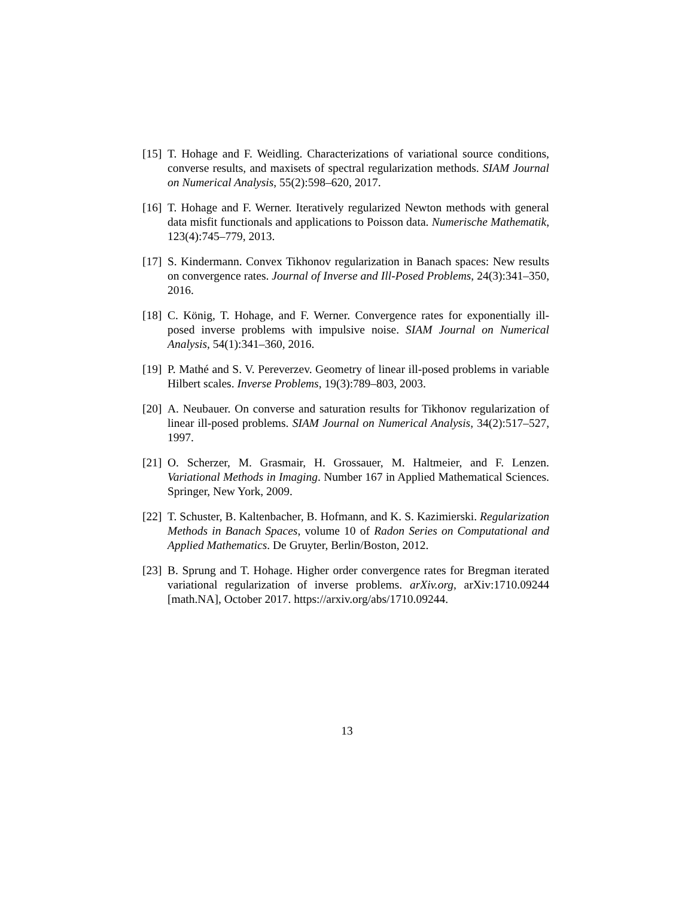[15]
T. Hohage and F. Weidling. Characterizations of variational source conditions, converse results, and maxisets of spectral regularization methods. SIAM Journal on Numerical Analysis, 55(2):598–620, 2017.
[16]
T. Hohage and F. Werner. Iteratively regularized Newton methods with general data misfit functionals and applications to Poisson data. Numerische Mathematik, 123(4):745–779, 2013.
[17]
S. Kindermann. Convex Tikhonov regularization in Banach spaces: New results on convergence rates. Journal of Inverse and Ill-Posed Problems, 24(3):341–350, 2016.
[18]
C. König, T. Hohage, and F. Werner. Convergence rates for exponentially ill-posed inverse problems with impulsive noise. SIAM Journal on Numerical Analysis, 54(1):341–360, 2016.
[19]
P. Mathé and S. V. Pereverzev. Geometry of linear ill-posed problems in variable Hilbert scales. Inverse Problems, 19(3):789–803, 2003.
[20]
A. Neubauer. On converse and saturation results for Tikhonov regularization of linear ill-posed problems. SIAM Journal on Numerical Analysis, 34(2):517–527, 1997.
[21]
O. Scherzer, M. Grasmair, H. Grossauer, M. Haltmeier, and F. Lenzen. Variational Methods in Imaging. Number 167 in Applied Mathematical Sciences. Springer, New York, 2009.
[22]
T. Schuster, B. Kaltenbacher, B. Hofmann, and K. S. Kazimierski. Regularization Methods in Banach Spaces, volume 10 of Radon Series on Computational and Applied Mathematics. De Gruyter, Berlin/Boston, 2012.
[23]
B. Sprung and T. Hohage. Higher order convergence rates for Bregman iterated variational regularization of inverse problems. arXiv.org, arXiv:1710.09244 [math.NA], October 2017. https://arxiv.org/abs/1710.09244.
13